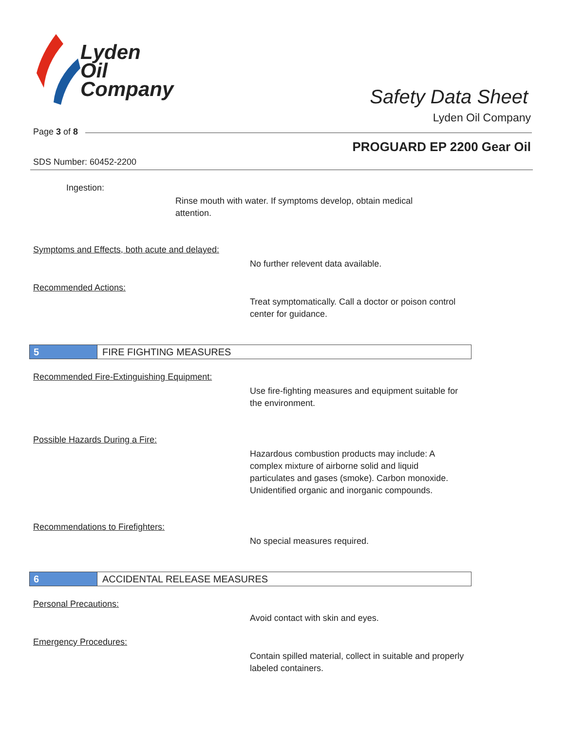Lyden
Oil
Company
Safety Data Sheet
Lyden Oil Company
Page 3 of 8
PROGUARD EP 2200 Gear Oil
SDS Number: 60452-2200
Ingestion:
Rinse mouth with water. If symptoms develop, obtain medical attention.
Symptoms and Effects, both acute and delayed:
No further relevent data available.
Recommended Actions:
Treat symptomatically. Call a doctor or poison control center for guidance.
5
FIRE FIGHTING MEASURES
Recommended Fire-Extinguishing Equipment:
Use fire-fighting measures and equipment suitable for the environment.
Possible Hazards During a Fire:
Hazardous combustion products may include: A complex mixture of airborne solid and liquid particulates and gases (smoke). Carbon monoxide. Unidentified organic and inorganic compounds.
Recommendations to Firefighters:
No special measures required.
6
ACCIDENTAL RELEASE MEASURES
Personal Precautions:
Avoid contact with skin and eyes.
Emergency Procedures:
Contain spilled material, collect in suitable and properly labeled containers.